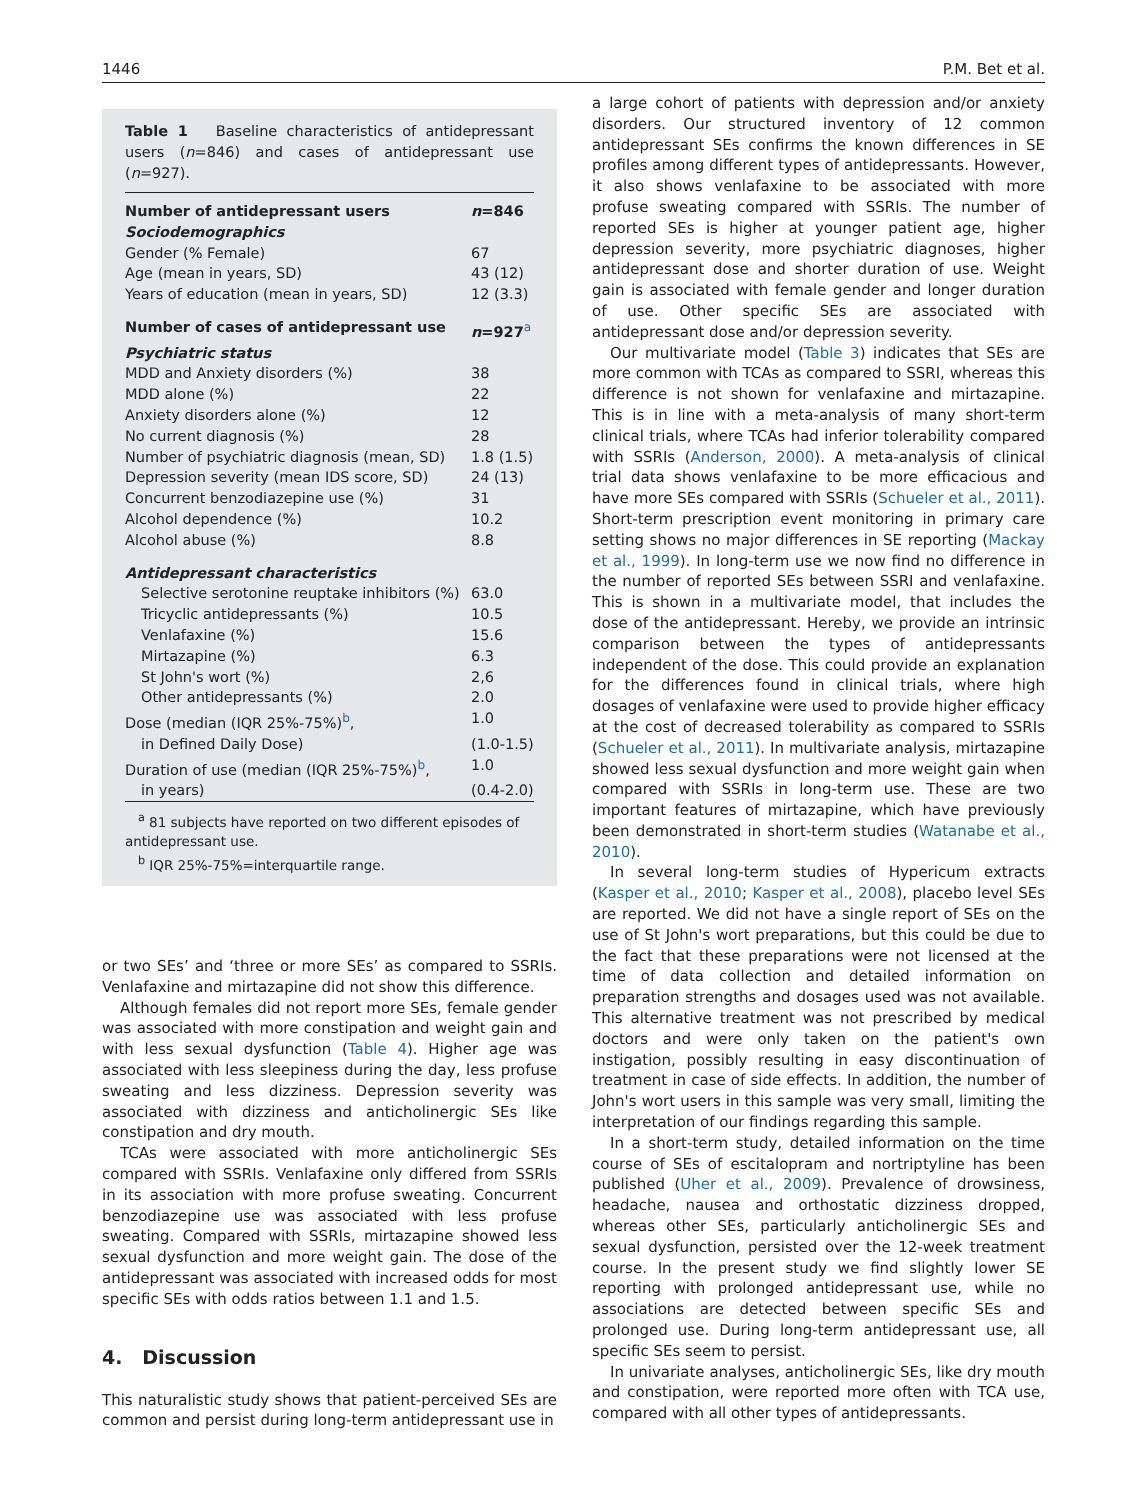1446 P.M. Bet et al.
Table 1 Baseline characteristics of antidepressant users (n=846) and cases of antidepressant use (n=927).
| Number of antidepressant users | n =846 |
| Sociodemographics | |
| Gender (% Female) | 67 |
| Age (mean in years, SD) | 43 (12) |
| Years of education (mean in years, SD) | 12 (3.3) |
| Number of cases of antidepressant use | n =927<sup>a</sup> |
| Psychiatric status | |
| MDD and Anxiety disorders (%) | 38 |
| MDD alone (%) | 22 |
| Anxiety disorders alone (%) | 12 |
| No current diagnosis (%) | 28 |
| Number of psychiatric diagnosis (mean, SD) | 1.8 (1.5) |
| Depression severity (mean IDS score, SD) | 24 (13) |
| Concurrent benzodiazepine use (%) | 31 |
| Alcohol dependence (%) | 10.2 |
| Alcohol abuse (%) | 8.8 |
| Antidepressant characteristics | |
| Selective serotonine reuptake inhibitors (%) | 63.0 |
| Tricyclic antidepressants (%) | 10.5 |
| Venlafaxine (%) | 15.6 |
| Mirtazapine (%) | 6.3 |
| St John's wort (%) | 2,6 |
| Other antidepressants (%) | 2.0 |
| Dose (median (IQR 25%-75%)<sup>b</sup>, | 1.0 |
| in Defined Daily Dose) | (1.0-1.5) |
| Duration of use (median (IQR 25%-75%)<sup>b</sup>, | 1.0 |
| in years) | (0.4-2.0) |
<sup>a</sup> 81 subjects have reported on two different episodes of antidepressant use.
<sup>b</sup> IQR 25%-75%=interquartile range.
or two SEs’ and ‘three or more SEs’ as compared to SSRIs. Venlafaxine and mirtazapine did not show this difference.
Although females did not report more SEs, female gender was associated with more constipation and weight gain and with less sexual dysfunction (Table 4). Higher age was associated with less sleepiness during the day, less profuse sweating and less dizziness. Depression severity was associated with dizziness and anticholinergic SEs like constipation and dry mouth.
TCAs were associated with more anticholinergic SEs compared with SSRIs. Venlafaxine only differed from SSRIs in its association with more profuse sweating. Concurrent benzodiazepine use was associated with less profuse sweating. Compared with SSRIs, mirtazapine showed less sexual dysfunction and more weight gain. The dose of the antidepressant was associated with increased odds for most specific SEs with odds ratios between 1.1 and 1.5.
4. Discussion
This naturalistic study shows that patient-perceived SEs are common and persist during long-term antidepressant use in
a large cohort of patients with depression and/or anxiety disorders. Our structured inventory of 12 common antidepressant SEs confirms the known differences in SE profiles among different types of antidepressants. However, it also shows venlafaxine to be associated with more profuse sweating compared with SSRIs. The number of reported SEs is higher at younger patient age, higher depression severity, more psychiatric diagnoses, higher antidepressant dose and shorter duration of use. Weight gain is associated with female gender and longer duration of use. Other specific SEs are associated with antidepressant dose and/or depression severity.
Our multivariate model (Table 3) indicates that SEs are more common with TCAs as compared to SSRI, whereas this difference is not shown for venlafaxine and mirtazapine. This is in line with a meta-analysis of many short-term clinical trials, where TCAs had inferior tolerability compared with SSRIs (Anderson, 2000). A meta-analysis of clinical trial data shows venlafaxine to be more efficacious and have more SEs compared with SSRIs (Schueler et al., 2011). Short-term prescription event monitoring in primary care setting shows no major differences in SE reporting (Mackay et al., 1999). In long-term use we now find no difference in the number of reported SEs between SSRI and venlafaxine. This is shown in a multivariate model, that includes the dose of the antidepressant. Hereby, we provide an intrinsic comparison between the types of antidepressants independent of the dose. This could provide an explanation for the differences found in clinical trials, where high dosages of venlafaxine were used to provide higher efficacy at the cost of decreased tolerability as compared to SSRIs (Schueler et al., 2011). In multivariate analysis, mirtazapine showed less sexual dysfunction and more weight gain when compared with SSRIs in long-term use. These are two important features of mirtazapine, which have previously been demonstrated in short-term studies (Watanabe et al., 2010).
In several long-term studies of Hypericum extracts (Kasper et al., 2010; Kasper et al., 2008), placebo level SEs are reported. We did not have a single report of SEs on the use of St John's wort preparations, but this could be due to the fact that these preparations were not licensed at the time of data collection and detailed information on preparation strengths and dosages used was not available. This alternative treatment was not prescribed by medical doctors and were only taken on the patient's own instigation, possibly resulting in easy discontinuation of treatment in case of side effects. In addition, the number of John's wort users in this sample was very small, limiting the interpretation of our findings regarding this sample.
In a short-term study, detailed information on the time course of SEs of escitalopram and nortriptyline has been published (Uher et al., 2009). Prevalence of drowsiness, headache, nausea and orthostatic dizziness dropped, whereas other SEs, particularly anticholinergic SEs and sexual dysfunction, persisted over the 12-week treatment course. In the present study we find slightly lower SE reporting with prolonged antidepressant use, while no associations are detected between specific SEs and prolonged use. During long-term antidepressant use, all specific SEs seem to persist.
In univariate analyses, anticholinergic SEs, like dry mouth and constipation, were reported more often with TCA use, compared with all other types of antidepressants.